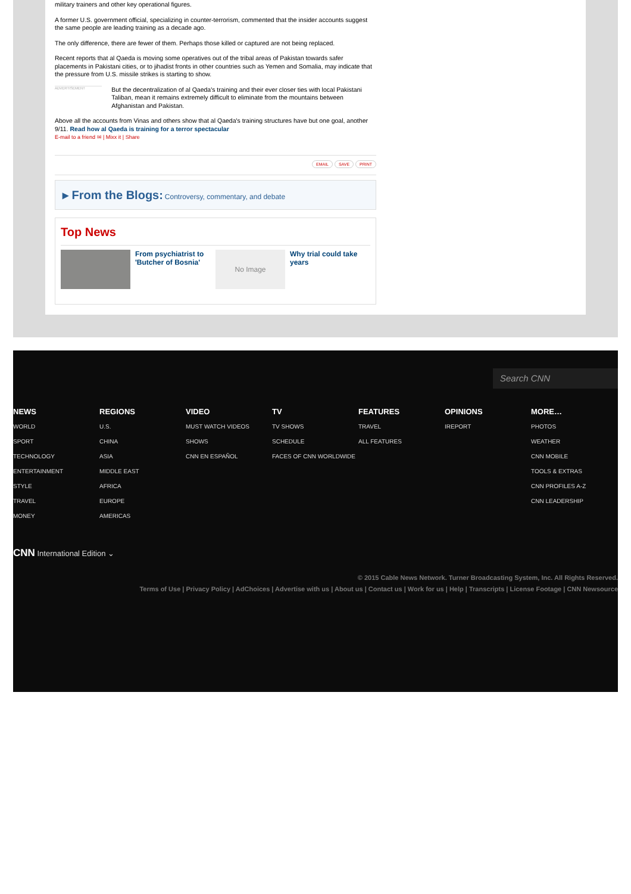military trainers and other key operational figures.
A former U.S. government official, specializing in counter-terrorism, commented that the insider accounts suggest the same people are leading training as a decade ago.
The only difference, there are fewer of them. Perhaps those killed or captured are not being replaced.
Recent reports that al Qaeda is moving some operatives out of the tribal areas of Pakistan towards safer placements in Pakistani cities, or to jihadist fronts in other countries such as Yemen and Somalia, may indicate that the pressure from U.S. missile strikes is starting to show.
ADVERTISEMENT
But the decentralization of al Qaeda's training and their ever closer ties with local Pakistani Taliban, mean it remains extremely difficult to eliminate from the mountains between Afghanistan and Pakistan.
Above all the accounts from Vinas and others show that al Qaeda's training structures have but one goal, another 9/11. Read how al Qaeda is training for a terror spectacular
E-mail to a friend ✉ | Mixx it | Share
EMAIL SAVE PRINT
▸ From the Blogs: Controversy, commentary, and debate
Top News
From psychiatrist to 'Butcher of Bosnia'
No Image
Why trial could take years
Search CNN
NEWS
WORLD
SPORT
TECHNOLOGY
ENTERTAINMENT
STYLE
TRAVEL
MONEY
REGIONS
U.S.
CHINA
ASIA
MIDDLE EAST
AFRICA
EUROPE
AMERICAS
VIDEO
MUST WATCH VIDEOS
SHOWS
CNN EN ESPAÑOL
TV
TV SHOWS
SCHEDULE
FACES OF CNN WORLDWIDE
FEATURES
TRAVEL
ALL FEATURES
OPINIONS
IREPORT
MORE…
PHOTOS
WEATHER
CNN MOBILE
TOOLS & EXTRAS
CNN PROFILES A-Z
CNN LEADERSHIP
CNN International Edition ⌄
© 2015 Cable News Network. Turner Broadcasting System, Inc. All Rights Reserved.
Terms of Use | Privacy Policy | AdChoices | Advertise with us | About us | Contact us | Work for us | Help | Transcripts | License Footage | CNN Newsource